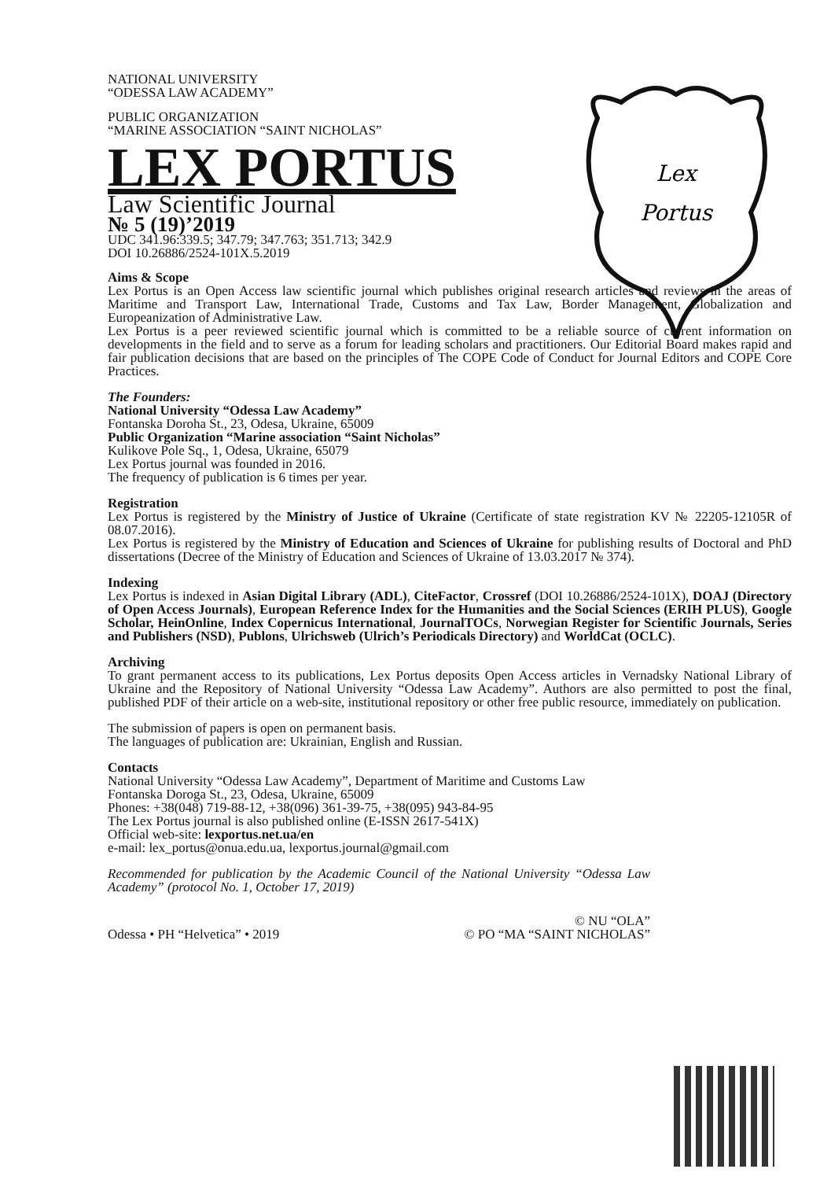Lex
Portus
NATIONAL UNIVERSITY
“ODESSA LAW ACADEMY”
PUBLIC ORGANIZATION
“MARINE ASSOCIATION “SAINT NICHOLAS”
LEX PORTUS
Law Scientific Journal
№ 5 (19)’2019
UDC 341.96:339.5; 347.79; 347.763; 351.713; 342.9
DOI 10.26886/2524-101X.5.2019
Aims & Scope
Lex Portus is an Open Access law scientific journal which publishes original research articles and reviews in the areas of Maritime and Transport Law, International Trade, Customs and Tax Law, Border Management, Globalization and Europeanization of Administrative Law.
Lex Portus is a peer reviewed scientific journal which is committed to be a reliable source of current information on developments in the field and to serve as a forum for leading scholars and practitioners. Our Editorial Board makes rapid and fair publication decisions that are based on the principles of The COPE Code of Conduct for Journal Editors and COPE Core Practices.
The Founders:
National University “Odessa Law Academy”
Fontanska Doroha St., 23, Odesa, Ukraine, 65009
Public Organization “Marine association “Saint Nicholas”
Kulikove Pole Sq., 1, Odesa, Ukraine, 65079
Lex Portus journal was founded in 2016.
The frequency of publication is 6 times per year.
Registration
Lex Portus is registered by the Ministry of Justice of Ukraine (Certificate of state registration KV № 22205-12105R of 08.07.2016).
Lex Portus is registered by the Ministry of Education and Sciences of Ukraine for publishing results of Doctoral and PhD dissertations (Decree of the Ministry of Education and Sciences of Ukraine of 13.03.2017 № 374).
Indexing
Lex Portus is indexed in Asian Digital Library (ADL), CiteFactor, Crossref (DOI 10.26886/2524-101X), DOAJ (Directory of Open Access Journals), European Reference Index for the Humanities and the Social Sciences (ERIH PLUS), Google Scholar, HeinOnline, Index Copernicus International, JournalTOCs, Norwegian Register for Scientific Journals, Series and Publishers (NSD), Publons, Ulrichsweb (Ulrich’s Periodicals Directory) and WorldCat (OCLC).
Archiving
To grant permanent access to its publications, Lex Portus deposits Open Access articles in Vernadsky National Library of Ukraine and the Repository of National University “Odessa Law Academy”. Authors are also permitted to post the final, published PDF of their article on a web-site, institutional repository or other free public resource, immediately on publication.
The submission of papers is open on permanent basis.
The languages of publication are: Ukrainian, English and Russian.
Contacts
National University “Odessa Law Academy”, Department of Maritime and Customs Law
Fontanska Doroga St., 23, Odesa, Ukraine, 65009
Phones: +38(048) 719-88-12, +38(096) 361-39-75, +38(095) 943-84-95
The Lex Portus journal is also published online (E-ISSN 2617-541X)
Official web-site: lexportus.net.ua/en
e-mail: lex_portus@onua.edu.ua, lexportus.journal@gmail.com
Recommended for publication by the Academic Council of the National University “Odessa Law Academy” (protocol No. 1, October 17, 2019)
Odessa • PH “Helvetica” • 2019 © NU “OLA”
© PO “MA “SAINT NICHOLAS”